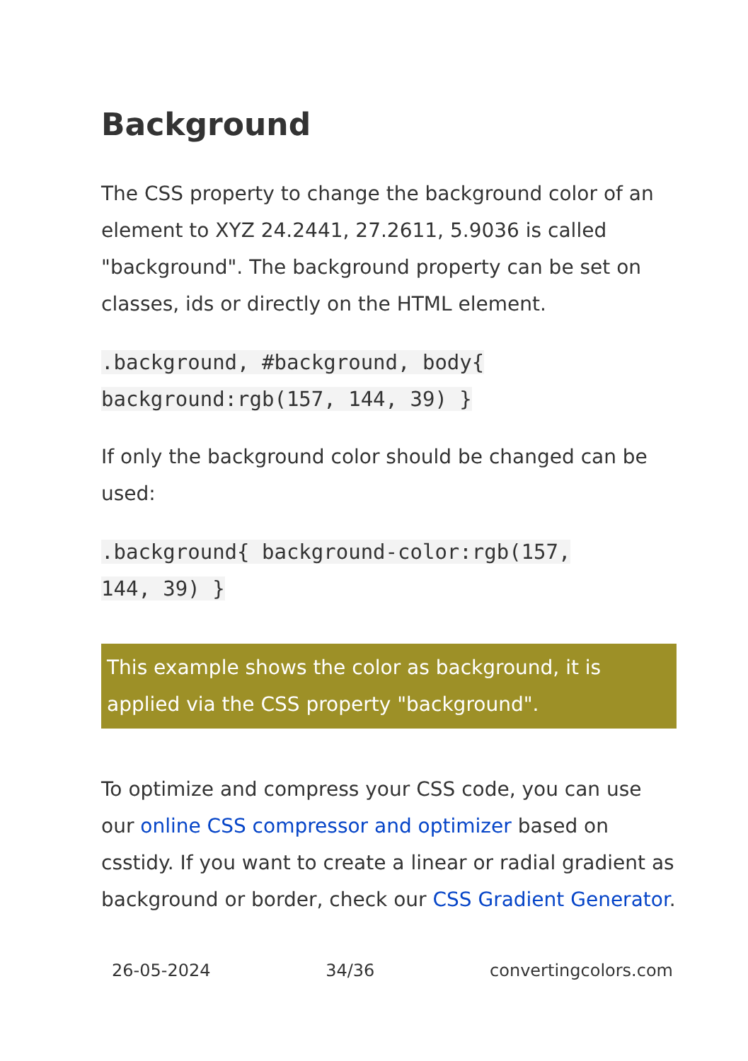Background
The CSS property to change the background color of an element to XYZ 24.2441, 27.2611, 5.9036 is called "background". The background property can be set on classes, ids or directly on the HTML element.
.background, #background, body{
background:rgb(157, 144, 39) }
If only the background color should be changed can be used:
.background{ background-color:rgb(157,
144, 39) }
This example shows the color as background, it is applied via the CSS property "background".
To optimize and compress your CSS code, you can use our online CSS compressor and optimizer based on csstidy. If you want to create a linear or radial gradient as background or border, check our CSS Gradient Generator.
26-05-2024 34/36 convertingcolors.com